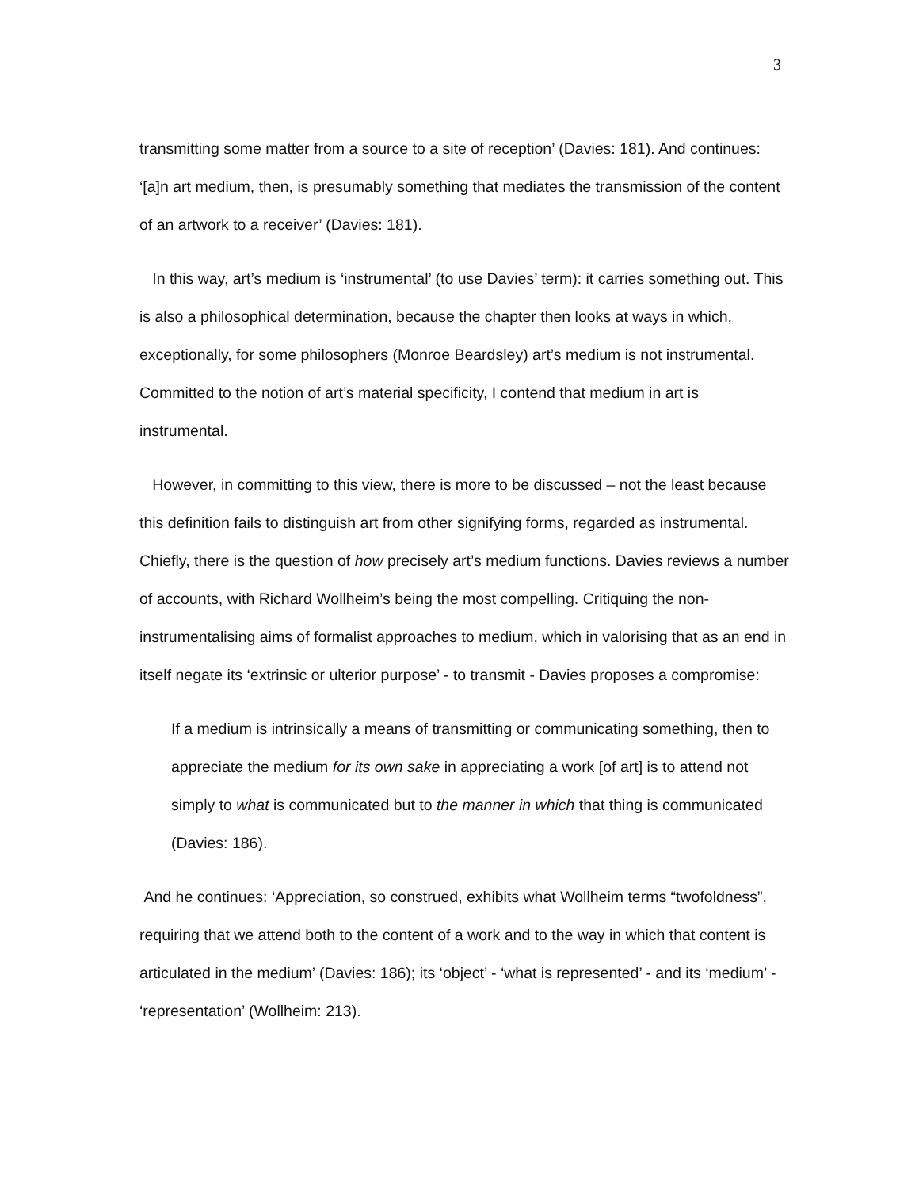3
transmitting some matter from a source to a site of reception’ (Davies: 181). And continues: ‘[a]n art medium, then, is presumably something that mediates the transmission of the content of an artwork to a receiver’ (Davies: 181).
In this way, art’s medium is ‘instrumental’ (to use Davies’ term): it carries something out. This is also a philosophical determination, because the chapter then looks at ways in which, exceptionally, for some philosophers (Monroe Beardsley) art’s medium is not instrumental. Committed to the notion of art’s material specificity, I contend that medium in art is instrumental.
However, in committing to this view, there is more to be discussed – not the least because this definition fails to distinguish art from other signifying forms, regarded as instrumental. Chiefly, there is the question of how precisely art’s medium functions. Davies reviews a number of accounts, with Richard Wollheim’s being the most compelling. Critiquing the non-instrumentalising aims of formalist approaches to medium, which in valorising that as an end in itself negate its ‘extrinsic or ulterior purpose’ - to transmit - Davies proposes a compromise:
If a medium is intrinsically a means of transmitting or communicating something, then to appreciate the medium for its own sake in appreciating a work [of art] is to attend not simply to what is communicated but to the manner in which that thing is communicated (Davies: 186).
And he continues: ‘Appreciation, so construed, exhibits what Wollheim terms “twofoldness”, requiring that we attend both to the content of a work and to the way in which that content is articulated in the medium’ (Davies: 186); its ‘object’ - ‘what is represented’ - and its ‘medium’ - ‘representation’ (Wollheim: 213).